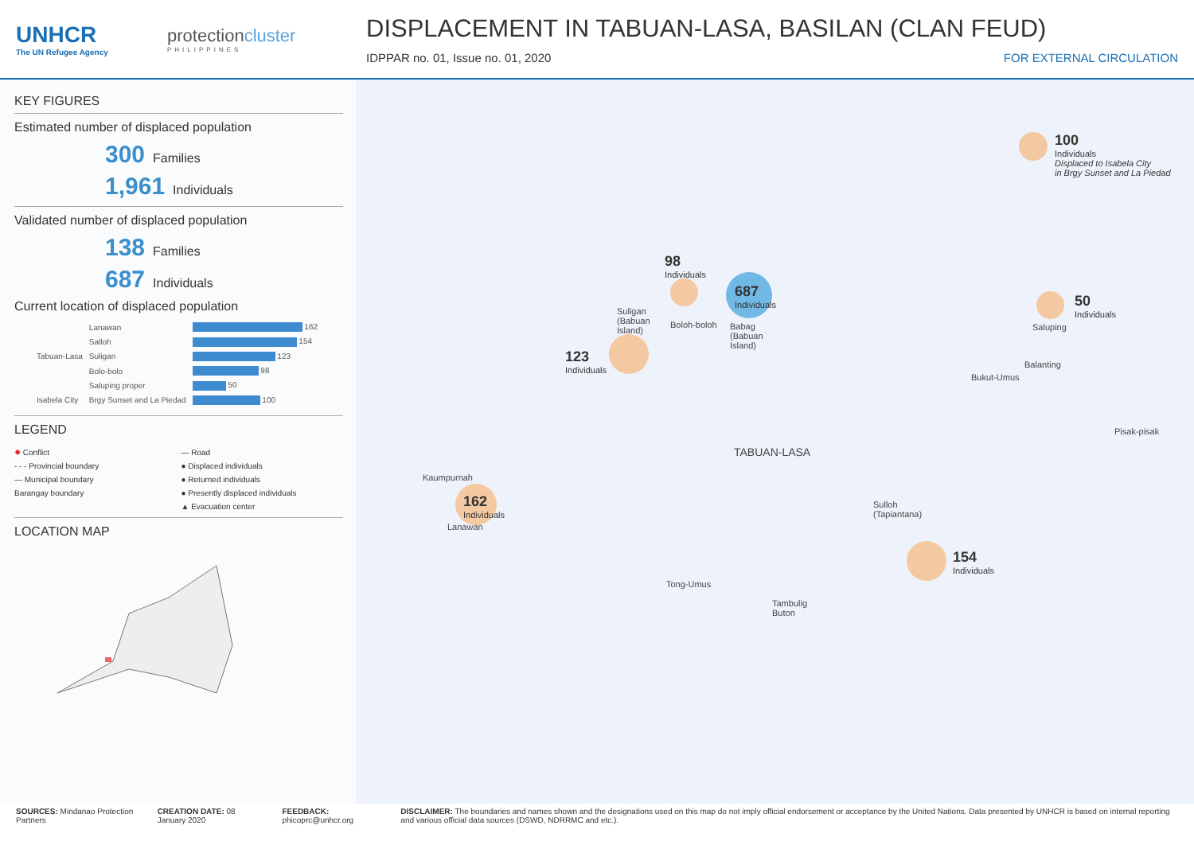UNHCR
The UN Refugee Agency
protectioncluster
PHILIPPINES
DISPLACEMENT IN TABUAN-LASA, BASILAN (CLAN FEUD)
IDPPAR no. 01, Issue no. 01, 2020 FOR EXTERNAL CIRCULATION
KEY FIGURES
Estimated number of displaced population
300 Families
1,961 Individuals
Validated number of displaced population
138 Families
687 Individuals
Current location of displaced population
| Tabuan-Lasa | Lanawan | 162 |
| | Salloh | 154 |
| | Suligan | 123 |
| | Bolo-bolo | 98 |
| | Saluping proper | 50 |
| Isabela City | Brgy Sunset and La Piedad | 100 |
LEGEND
✸ Conflict — Road - - - Provincial boundary ● Displaced individuals — Municipal boundary ● Returned individuals Barangay boundary ● Presently displaced individuals ▲ Evacuation center
LOCATION MAP
100
Individuals
Displaced to Isabela City
in Brgy Sunset and La Piedad
98
Individuals
687
Individuals
123
Individuals
50
Individuals
162
Individuals
154
Individuals
Suligan
(Babuan
Island)
Boloh-boloh
Babag
(Babuan
Island)
Saluping
Balanting
Bukut-Umus
Pisak-pisak
TABUAN-LASA
Kaumpurnah
Lanawan
Sulloh
(Tapiantana)
Tong-Umus
Tambulig
Buton
SOURCES: Mindanao Protection Partners CREATION DATE: 08 January 2020 FEEDBACK: phicoprc@unhcr.org DISCLAIMER: The boundaries and names shown and the designations used on this map do not imply official endorsement or acceptance by the United Nations. Data presented by UNHCR is based on internal reporting and various official data sources (DSWD, NDRRMC and etc.).